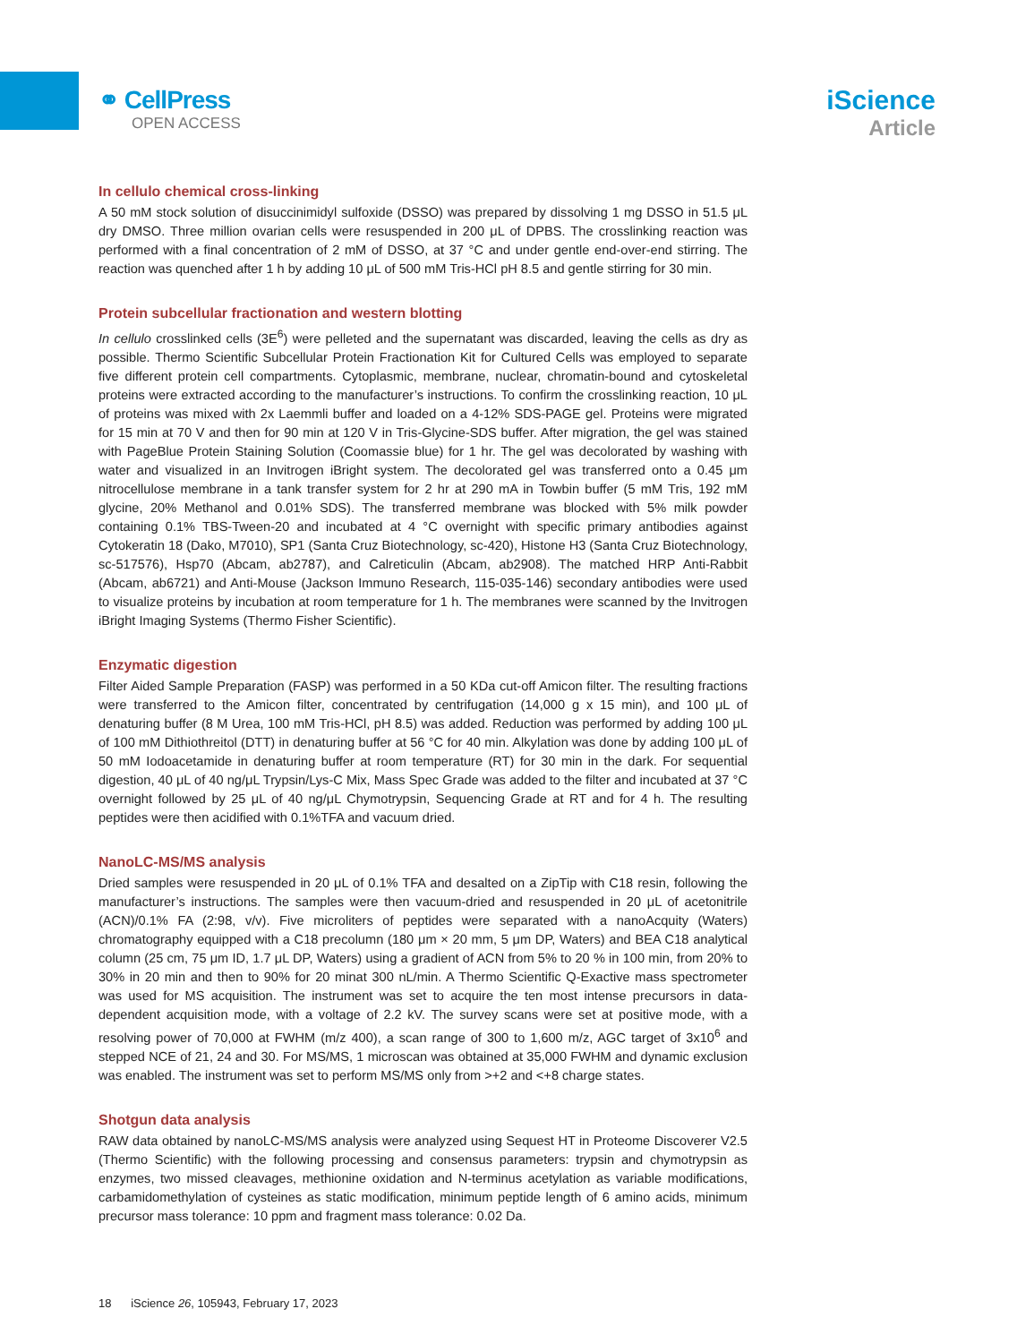⚭ CellPress
OPEN ACCESS
iScience
Article
In cellulo chemical cross-linking
A 50 mM stock solution of disuccinimidyl sulfoxide (DSSO) was prepared by dissolving 1 mg DSSO in 51.5 μL dry DMSO. Three million ovarian cells were resuspended in 200 μL of DPBS. The crosslinking reaction was performed with a final concentration of 2 mM of DSSO, at 37 °C and under gentle end-over-end stirring. The reaction was quenched after 1 h by adding 10 μL of 500 mM Tris-HCl pH 8.5 and gentle stirring for 30 min.
Protein subcellular fractionation and western blotting
In cellulo crosslinked cells (3E<sup>6</sup>) were pelleted and the supernatant was discarded, leaving the cells as dry as possible. Thermo Scientific Subcellular Protein Fractionation Kit for Cultured Cells was employed to separate five different protein cell compartments. Cytoplasmic, membrane, nuclear, chromatin-bound and cytoskeletal proteins were extracted according to the manufacturer’s instructions. To confirm the crosslinking reaction, 10 μL of proteins was mixed with 2x Laemmli buffer and loaded on a 4-12% SDS-PAGE gel. Proteins were migrated for 15 min at 70 V and then for 90 min at 120 V in Tris-Glycine-SDS buffer. After migration, the gel was stained with PageBlue Protein Staining Solution (Coomassie blue) for 1 hr. The gel was decolorated by washing with water and visualized in an Invitrogen iBright system. The decolorated gel was transferred onto a 0.45 μm nitrocellulose membrane in a tank transfer system for 2 hr at 290 mA in Towbin buffer (5 mM Tris, 192 mM glycine, 20% Methanol and 0.01% SDS). The transferred membrane was blocked with 5% milk powder containing 0.1% TBS-Tween-20 and incubated at 4 °C overnight with specific primary antibodies against Cytokeratin 18 (Dako, M7010), SP1 (Santa Cruz Biotechnology, sc-420), Histone H3 (Santa Cruz Biotechnology, sc-517576), Hsp70 (Abcam, ab2787), and Calreticulin (Abcam, ab2908). The matched HRP Anti-Rabbit (Abcam, ab6721) and Anti-Mouse (Jackson Immuno Research, 115-035-146) secondary antibodies were used to visualize proteins by incubation at room temperature for 1 h. The membranes were scanned by the Invitrogen iBright Imaging Systems (Thermo Fisher Scientific).
Enzymatic digestion
Filter Aided Sample Preparation (FASP) was performed in a 50 KDa cut-off Amicon filter. The resulting fractions were transferred to the Amicon filter, concentrated by centrifugation (14,000 g x 15 min), and 100 μL of denaturing buffer (8 M Urea, 100 mM Tris-HCl, pH 8.5) was added. Reduction was performed by adding 100 μL of 100 mM Dithiothreitol (DTT) in denaturing buffer at 56 °C for 40 min. Alkylation was done by adding 100 μL of 50 mM Iodoacetamide in denaturing buffer at room temperature (RT) for 30 min in the dark. For sequential digestion, 40 μL of 40 ng/μL Trypsin/Lys-C Mix, Mass Spec Grade was added to the filter and incubated at 37 °C overnight followed by 25 μL of 40 ng/μL Chymotrypsin, Sequencing Grade at RT and for 4 h. The resulting peptides were then acidified with 0.1%TFA and vacuum dried.
NanoLC-MS/MS analysis
Dried samples were resuspended in 20 μL of 0.1% TFA and desalted on a ZipTip with C18 resin, following the manufacturer’s instructions. The samples were then vacuum-dried and resuspended in 20 μL of acetonitrile (ACN)/0.1% FA (2:98, v/v). Five microliters of peptides were separated with a nanoAcquity (Waters) chromatography equipped with a C18 precolumn (180 μm × 20 mm, 5 μm DP, Waters) and BEA C18 analytical column (25 cm, 75 μm ID, 1.7 μL DP, Waters) using a gradient of ACN from 5% to 20 % in 100 min, from 20% to 30% in 20 min and then to 90% for 20 minat 300 nL/min. A Thermo Scientific Q-Exactive mass spectrometer was used for MS acquisition. The instrument was set to acquire the ten most intense precursors in data-dependent acquisition mode, with a voltage of 2.2 kV. The survey scans were set at positive mode, with a resolving power of 70,000 at FWHM (m/z 400), a scan range of 300 to 1,600 m/z, AGC target of 3x10<sup>6</sup> and stepped NCE of 21, 24 and 30. For MS/MS, 1 microscan was obtained at 35,000 FWHM and dynamic exclusion was enabled. The instrument was set to perform MS/MS only from >+2 and <+8 charge states.
Shotgun data analysis
RAW data obtained by nanoLC-MS/MS analysis were analyzed using Sequest HT in Proteome Discoverer V2.5 (Thermo Scientific) with the following processing and consensus parameters: trypsin and chymotrypsin as enzymes, two missed cleavages, methionine oxidation and N-terminus acetylation as variable modifications, carbamidomethylation of cysteines as static modification, minimum peptide length of 6 amino acids, minimum precursor mass tolerance: 10 ppm and fragment mass tolerance: 0.02 Da.
18 iScience 26, 105943, February 17, 2023